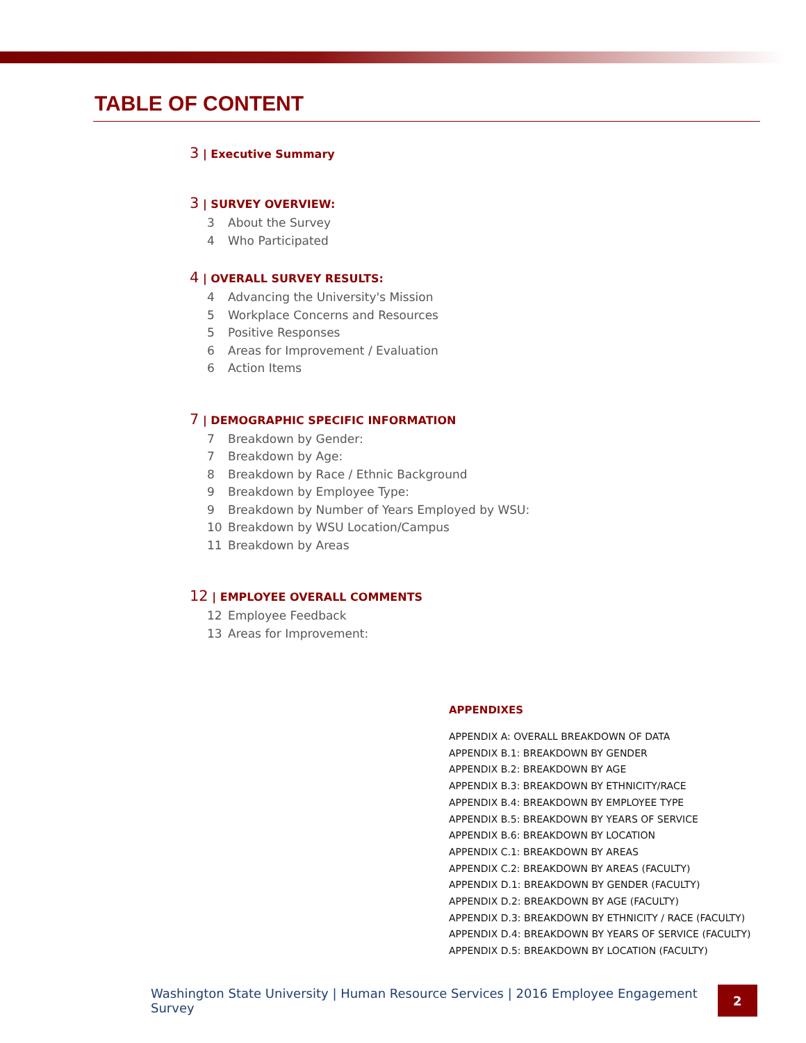TABLE OF CONTENT
3 | Executive Summary
3 | SURVEY OVERVIEW:
3 About the Survey
4 Who Participated
4 | OVERALL SURVEY RESULTS:
4 Advancing the University's Mission
5 Workplace Concerns and Resources
5 Positive Responses
6 Areas for Improvement / Evaluation
6 Action Items
7 | DEMOGRAPHIC SPECIFIC INFORMATION
7 Breakdown by Gender:
7 Breakdown by Age:
8 Breakdown by Race / Ethnic Background
9 Breakdown by Employee Type:
9 Breakdown by Number of Years Employed by WSU:
10 Breakdown by WSU Location/Campus
11 Breakdown by Areas
12 | EMPLOYEE OVERALL COMMENTS
12 Employee Feedback
13 Areas for Improvement:
APPENDIXES
APPENDIX A: OVERALL BREAKDOWN OF DATA
APPENDIX B.1: BREAKDOWN BY GENDER
APPENDIX B.2: BREAKDOWN BY AGE
APPENDIX B.3: BREAKDOWN BY ETHNICITY/RACE
APPENDIX B.4: BREAKDOWN BY EMPLOYEE TYPE
APPENDIX B.5: BREAKDOWN BY YEARS OF SERVICE
APPENDIX B.6: BREAKDOWN BY LOCATION
APPENDIX C.1: BREAKDOWN BY AREAS
APPENDIX C.2: BREAKDOWN BY AREAS (FACULTY)
APPENDIX D.1: BREAKDOWN BY GENDER (FACULTY)
APPENDIX D.2: BREAKDOWN BY AGE (FACULTY)
APPENDIX D.3: BREAKDOWN BY ETHNICITY / RACE (FACULTY)
APPENDIX D.4: BREAKDOWN BY YEARS OF SERVICE (FACULTY)
APPENDIX D.5: BREAKDOWN BY LOCATION (FACULTY)
Washington State University | Human Resource Services | 2016 Employee Engagement Survey 2